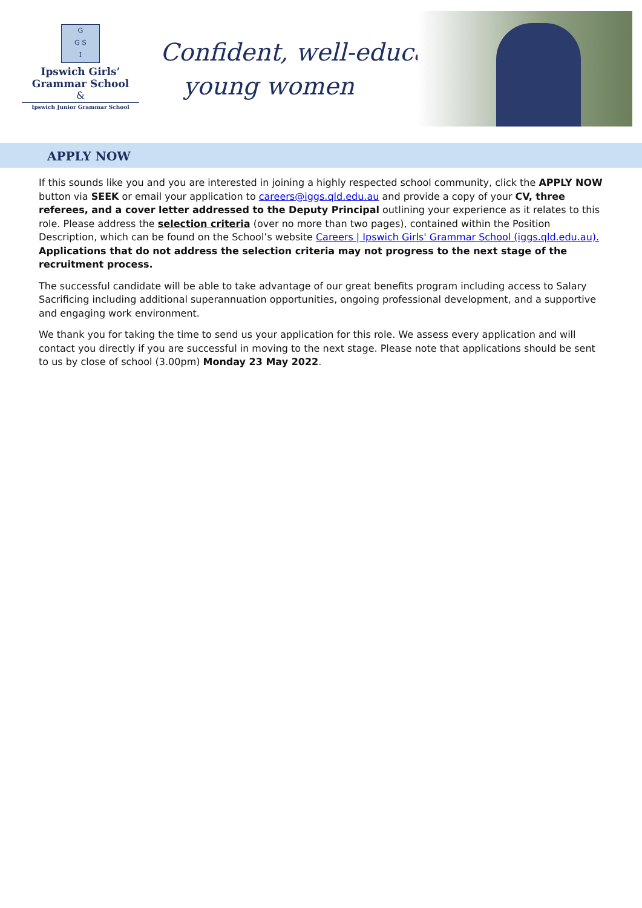G
G S
I
Ipswich Girls’
Grammar School
&
Ipswich Junior Grammar School
Confident, well-educated
young women
APPLY NOW
If this sounds like you and you are interested in joining a highly respected school community, click the APPLY NOW button via SEEK or email your application to careers@iggs.qld.edu.au and provide a copy of your CV, three referees, and a cover letter addressed to the Deputy Principal outlining your experience as it relates to this role. Please address the selection criteria (over no more than two pages), contained within the Position Description, which can be found on the School’s website Careers | Ipswich Girls' Grammar School (iggs.qld.edu.au).
Applications that do not address the selection criteria may not progress to the next stage of the recruitment process.
The successful candidate will be able to take advantage of our great benefits program including access to Salary Sacrificing including additional superannuation opportunities, ongoing professional development, and a supportive and engaging work environment.
We thank you for taking the time to send us your application for this role. We assess every application and will contact you directly if you are successful in moving to the next stage. Please note that applications should be sent to us by close of school (3.00pm) Monday 23 May 2022.